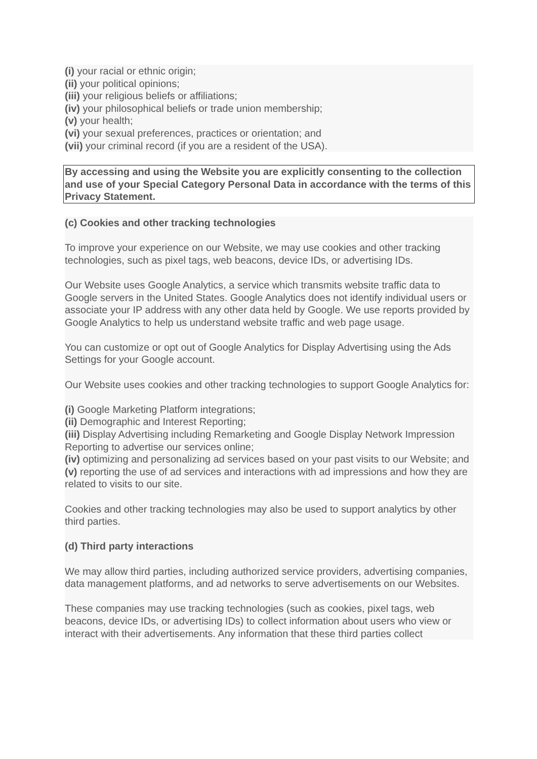(i) your racial or ethnic origin;
(ii) your political opinions;
(iii) your religious beliefs or affiliations;
(iv) your philosophical beliefs or trade union membership;
(v) your health;
(vi) your sexual preferences, practices or orientation; and
(vii) your criminal record (if you are a resident of the USA).
By accessing and using the Website you are explicitly consenting to the collection and use of your Special Category Personal Data in accordance with the terms of this Privacy Statement.
(c) Cookies and other tracking technologies
To improve your experience on our Website, we may use cookies and other tracking technologies, such as pixel tags, web beacons, device IDs, or advertising IDs.
Our Website uses Google Analytics, a service which transmits website traffic data to Google servers in the United States. Google Analytics does not identify individual users or associate your IP address with any other data held by Google. We use reports provided by Google Analytics to help us understand website traffic and web page usage.
You can customize or opt out of Google Analytics for Display Advertising using the Ads Settings for your Google account.
Our Website uses cookies and other tracking technologies to support Google Analytics for:
(i) Google Marketing Platform integrations;
(ii) Demographic and Interest Reporting;
(iii) Display Advertising including Remarketing and Google Display Network Impression Reporting to advertise our services online;
(iv) optimizing and personalizing ad services based on your past visits to our Website; and
(v) reporting the use of ad services and interactions with ad impressions and how they are related to visits to our site.
Cookies and other tracking technologies may also be used to support analytics by other third parties.
(d) Third party interactions
We may allow third parties, including authorized service providers, advertising companies, data management platforms, and ad networks to serve advertisements on our Websites.
These companies may use tracking technologies (such as cookies, pixel tags, web beacons, device IDs, or advertising IDs) to collect information about users who view or interact with their advertisements. Any information that these third parties collect